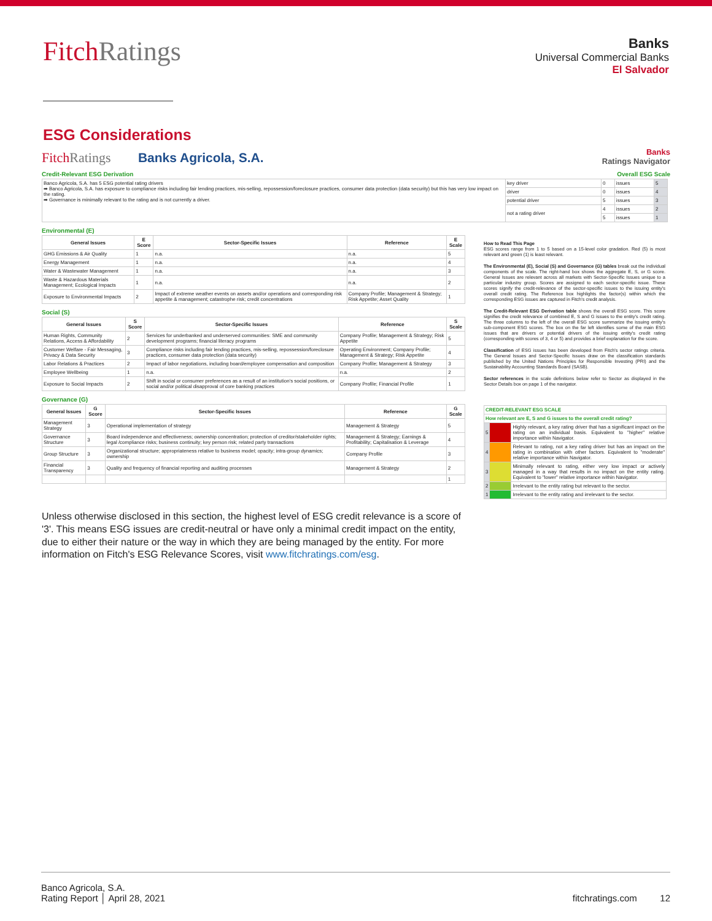FitchRatings
Banks
Universal Commercial Banks
El Salvador
ESG Considerations
FitchRatings Banks Agricola, S.A.
Banks
Ratings Navigator
Credit-Relevant ESG Derivation Overall ESG Scale
| Banco Agricola, S.A. has 5 ESG potential rating drivers ➡ Banco Agricola, S.A. has exposure to compliance risks including fair lending practices, mis-selling, repossession/foreclosure practices, consumer data protection (data security) but this has very low impact on the rating. ➡ Governance is minimally relevant to the rating and is not currently a driver. | key driver | 0 | issues | 5 |
| | driver | 0 | issues | 4 |
| | potential driver | 5 | issues | 3 |
| | not a rating driver | 4 | issues | 2 |
| | | 5 | issues | 1 |
Environmental (E)
| General Issues | E Score | Sector-Specific Issues | Reference | E Scale |
| --- | --- | --- | --- | --- |
| GHG Emissions & Air Quality | 1 | n.a. | n.a. | 5 |
| Energy Management | 1 | n.a. | n.a. | 4 |
| Water & Wastewater Management | 1 | n.a. | n.a. | 3 |
| Waste & Hazardous Materials Management; Ecological Impacts | 1 | n.a. | n.a. | 2 |
| Exposure to Environmental Impacts | 2 | Impact of extreme weather events on assets and/or operations and corresponding risk appetite & management; catastrophe risk; credit concentrations | Company Profile; Management & Strategy; Risk Appetite; Asset Quality | 1 |
Social (S)
| General Issues | S Score | Sector-Specific Issues | Reference | S Scale |
| --- | --- | --- | --- | --- |
| Human Rights, Community Relations, Access & Affordability | 2 | Services for underbanked and underserved communities: SME and community development programs; financial literacy programs | Company Profile; Management & Strategy; Risk Appetite | 5 |
| Customer Welfare - Fair Messaging, Privacy & Data Security | 3 | Compliance risks including fair lending practices, mis-selling, repossession/foreclosure practices, consumer data protection (data security) | Operating Environment; Company Profile; Management & Strategy; Risk Appetite | 4 |
| Labor Relations & Practices | 2 | Impact of labor negotiations, including board/employee compensation and composition | Company Profile; Management & Strategy | 3 |
| Employee Wellbeing | 1 | n.a. | n.a. | 2 |
| Exposure to Social Impacts | 2 | Shift in social or consumer preferences as a result of an institution's social positions, or social and/or political disapproval of core banking practices | Company Profile; Financial Profile | 1 |
Governance (G)
| General Issues | G Score | Sector-Specific Issues | Reference | G Scale |
| --- | --- | --- | --- | --- |
| Management Strategy | 3 | Operational implementation of strategy | Management & Strategy | 5 |
| Governance Structure | 3 | Board independence and effectiveness; ownership concentration; protection of creditor/stakeholder rights; legal /compliance risks; business continuity; key person risk; related party transactions | Management & Strategy; Earnings & Profitability; Capitalisation & Leverage | 4 |
| Group Structure | 3 | Organizational structure; appropriateness relative to business model; opacity; intra-group dynamics; ownership | Company Profile | 3 |
| Financial Transparency | 3 | Quality and frequency of financial reporting and auditing processes | Management & Strategy | 2 |
| | | | | 1 |
How to Read This Page
ESG scores range from 1 to 5 based on a 15-level color gradation. Red (5) is most relevant and green (1) is least relevant.
The Environmental (E), Social (S) and Governance (G) tables break out the individual components of the scale. The right-hand box shows the aggregate E, S, or G score. General Issues are relevant across all markets with Sector-Specific Issues unique to a particular industry group. Scores are assigned to each sector-specific issue. These scores signify the credit-relevance of the sector-specific issues to the issuing entity's overall credit rating. The Reference box highlights the factor(s) within which the corresponding ESG issues are captured in Fitch's credit analysis.
The Credit-Relevant ESG Derivation table shows the overall ESG score. This score signifies the credit relevance of combined E, S and G issues to the entity's credit rating. The three columns to the left of the overall ESG score summarize the issuing entity's sub-component ESG scores. The box on the far left identifies some of the main ESG issues that are drivers or potential drivers of the issuing entity's credit rating (corresponding with scores of 3, 4 or 5) and provides a brief explanation for the score.
Classification of ESG issues has been developed from Fitch's sector ratings criteria. The General Issues and Sector-Specific Issues draw on the classification standards published by the United Nations Principles for Responsible Investing (PRI) and the Sustainability Accounting Standards Board (SASB).
Sector references in the scale definitions below refer to Sector as displayed in the Sector Details box on page 1 of the navigator.
| CREDIT-RELEVANT ESG SCALE | | |
| --- | --- | --- |
| How relevant are E, S and G issues to the overall credit rating? | | |
| 5 | | Highly relevant, a key rating driver that has a significant impact on the rating on an individual basis. Equivalent to "higher" relative importance within Navigator. |
| 4 | | Relevant to rating, not a key rating driver but has an impact on the rating in combination with other factors. Equivalent to "moderate" relative importance within Navigator. |
| 3 | | Minimally relevant to rating, either very low impact or actively managed in a way that results in no impact on the entity rating. Equivalent to "lower" relative importance within Navigator. |
| 2 | | Irrelevant to the entity rating but relevant to the sector. |
| 1 | | Irrelevant to the entity rating and irrelevant to the sector. |
Unless otherwise disclosed in this section, the highest level of ESG credit relevance is a score of '3'. This means ESG issues are credit-neutral or have only a minimal credit impact on the entity, due to either their nature or the way in which they are being managed by the entity. For more information on Fitch's ESG Relevance Scores, visit www.fitchratings.com/esg.
Banco Agricola, S.A.
Rating Report │ April 28, 2021
fitchratings.com 12